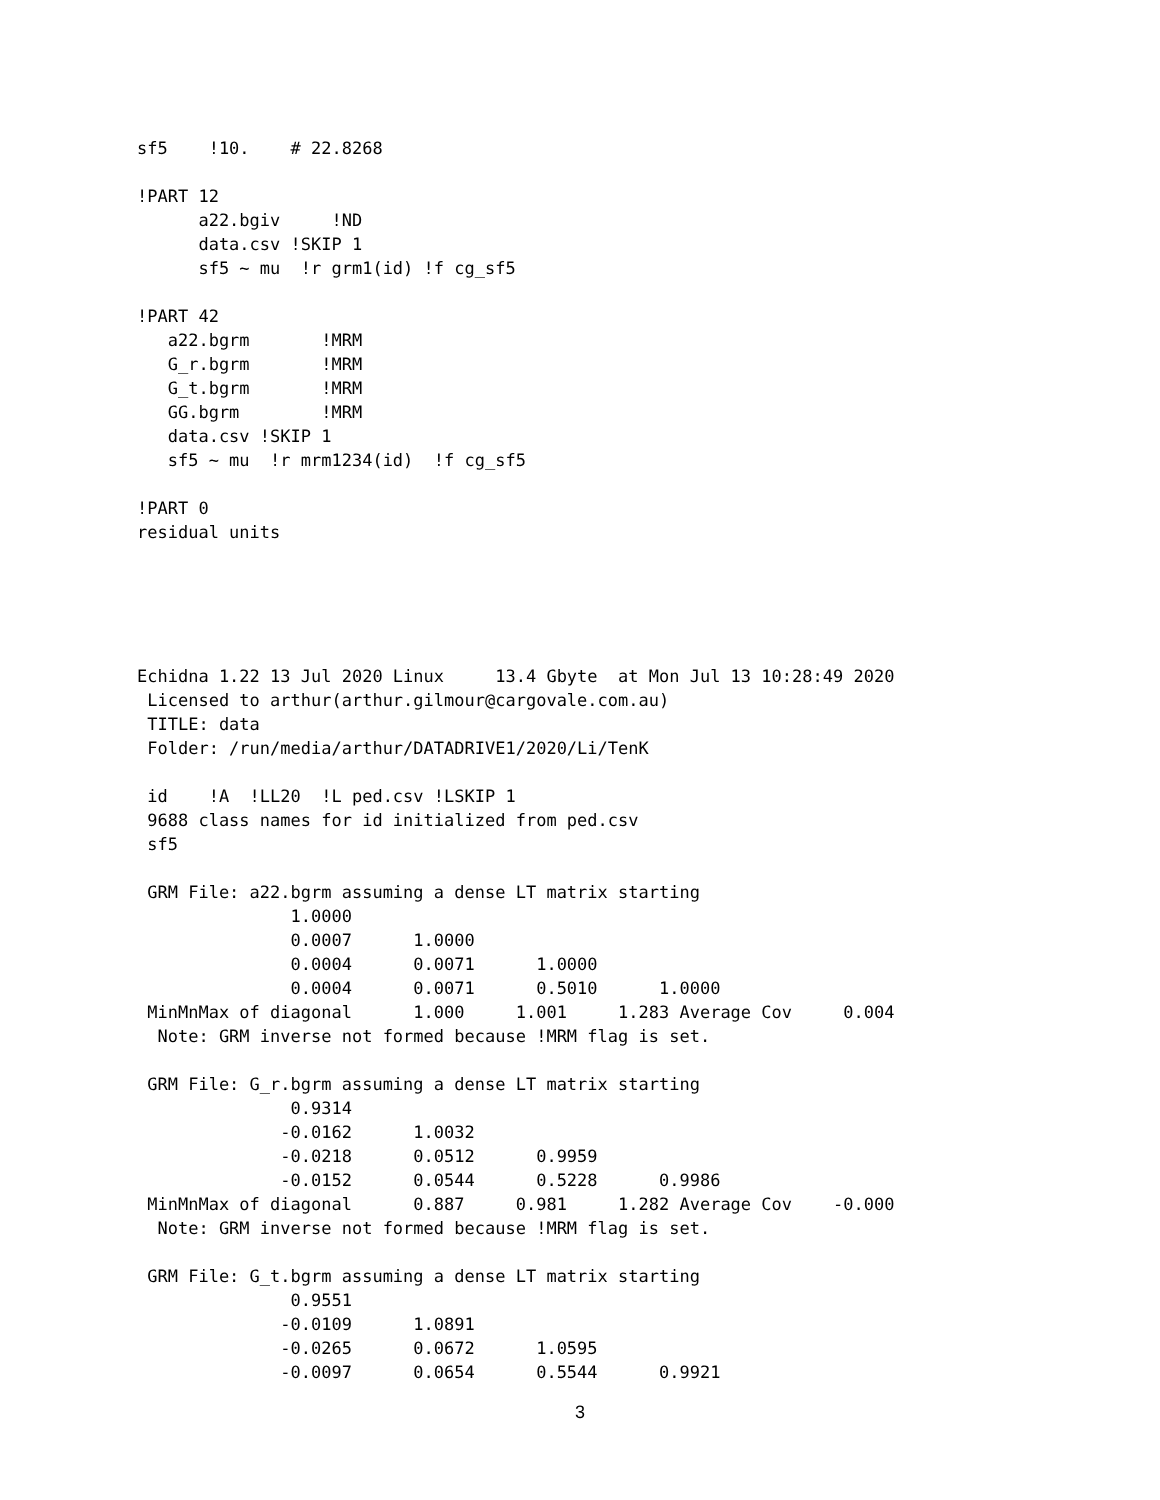sf5    !10.    # 22.8268

!PART 12
      a22.bgiv     !ND
      data.csv !SKIP 1
      sf5 ~ mu  !r grm1(id) !f cg_sf5

!PART 42
   a22.bgrm       !MRM
   G_r.bgrm       !MRM
   G_t.bgrm       !MRM
   GG.bgrm        !MRM
   data.csv !SKIP 1
   sf5 ~ mu  !r mrm1234(id)  !f cg_sf5

!PART 0
residual units





Echidna 1.22 13 Jul 2020 Linux     13.4 Gbyte  at Mon Jul 13 10:28:49 2020
 Licensed to arthur(arthur.gilmour@cargovale.com.au)
 TITLE: data
 Folder: /run/media/arthur/DATADRIVE1/2020/Li/TenK

 id    !A  !LL20  !L ped.csv !LSKIP 1
 9688 class names for id initialized from ped.csv
 sf5

 GRM File: a22.bgrm assuming a dense LT matrix starting
               1.0000
               0.0007      1.0000
               0.0004      0.0071      1.0000
               0.0004      0.0071      0.5010      1.0000
 MinMnMax of diagonal      1.000     1.001     1.283 Average Cov     0.004
  Note: GRM inverse not formed because !MRM flag is set.

 GRM File: G_r.bgrm assuming a dense LT matrix starting
               0.9314
              -0.0162      1.0032
              -0.0218      0.0512      0.9959
              -0.0152      0.0544      0.5228      0.9986
 MinMnMax of diagonal      0.887     0.981     1.282 Average Cov    -0.000
  Note: GRM inverse not formed because !MRM flag is set.

 GRM File: G_t.bgrm assuming a dense LT matrix starting
               0.9551
              -0.0109      1.0891
              -0.0265      0.0672      1.0595
              -0.0097      0.0654      0.5544      0.9921
3